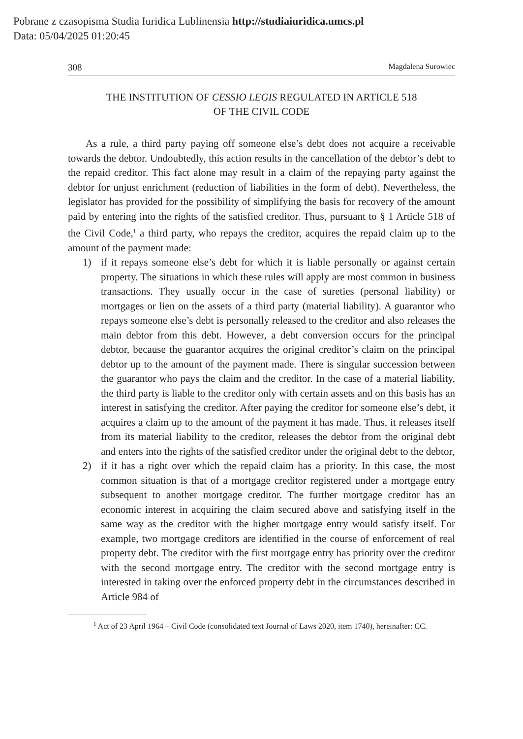Pobrane z czasopisma Studia Iuridica Lublinensia http://studiaiuridica.umcs.pl
Data: 05/04/2025 01:20:45
308 Magdalena Surowiec
THE INSTITUTION OF CESSIO LEGIS REGULATED IN ARTICLE 518
OF THE CIVIL CODE
As a rule, a third party paying off someone else’s debt does not acquire a receivable towards the debtor. Undoubtedly, this action results in the cancellation of the debtor’s debt to the repaid creditor. This fact alone may result in a claim of the repaying party against the debtor for unjust enrichment (reduction of liabilities in the form of debt). Nevertheless, the legislator has provided for the possibility of simplifying the basis for recovery of the amount paid by entering into the rights of the satisfied creditor. Thus, pursuant to § 1 Article 518 of the Civil Code,<sup>1</sup> a third party, who repays the creditor, acquires the repaid claim up to the amount of the payment made:
1) if it repays someone else’s debt for which it is liable personally or against certain property. The situations in which these rules will apply are most common in business transactions. They usually occur in the case of sureties (personal liability) or mortgages or lien on the assets of a third party (material liability). A guarantor who repays someone else’s debt is personally released to the creditor and also releases the main debtor from this debt. However, a debt conversion occurs for the principal debtor, because the guarantor acquires the original creditor’s claim on the principal debtor up to the amount of the payment made. There is singular succession between the guarantor who pays the claim and the creditor. In the case of a material liability, the third party is liable to the creditor only with certain assets and on this basis has an interest in satisfying the creditor. After paying the creditor for someone else’s debt, it acquires a claim up to the amount of the payment it has made. Thus, it releases itself from its material liability to the creditor, releases the debtor from the original debt and enters into the rights of the satisfied creditor under the original debt to the debtor,
2) if it has a right over which the repaid claim has a priority. In this case, the most common situation is that of a mortgage creditor registered under a mortgage entry subsequent to another mortgage creditor. The further mortgage creditor has an economic interest in acquiring the claim secured above and satisfying itself in the same way as the creditor with the higher mortgage entry would satisfy itself. For example, two mortgage creditors are identified in the course of enforcement of real property debt. The creditor with the first mortgage entry has priority over the creditor with the second mortgage entry. The creditor with the second mortgage entry is interested in taking over the enforced property debt in the circumstances described in Article 984 of
<sup>1</sup> Act of 23 April 1964 – Civil Code (consolidated text Journal of Laws 2020, item 1740), hereinafter: CC.